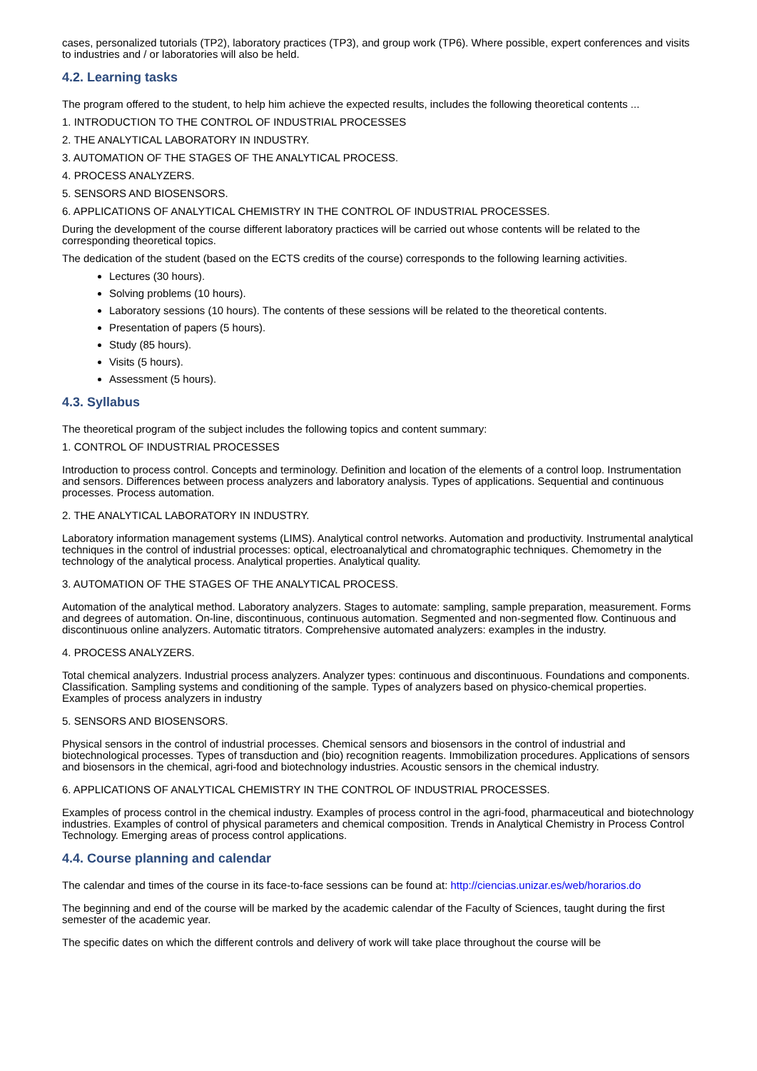cases, personalized tutorials (TP2), laboratory practices (TP3), and group work (TP6). Where possible, expert conferences and visits to industries and / or laboratories will also be held.
4.2. Learning tasks
The program offered to the student, to help him achieve the expected results, includes the following theoretical contents ...
1. INTRODUCTION TO THE CONTROL OF INDUSTRIAL PROCESSES
2. THE ANALYTICAL LABORATORY IN INDUSTRY.
3. AUTOMATION OF THE STAGES OF THE ANALYTICAL PROCESS.
4. PROCESS ANALYZERS.
5. SENSORS AND BIOSENSORS.
6. APPLICATIONS OF ANALYTICAL CHEMISTRY IN THE CONTROL OF INDUSTRIAL PROCESSES.
During the development of the course different laboratory practices will be carried out whose contents will be related to the corresponding theoretical topics.
The dedication of the student (based on the ECTS credits of the course) corresponds to the following learning activities.
Lectures (30 hours).
Solving problems (10 hours).
Laboratory sessions (10 hours). The contents of these sessions will be related to the theoretical contents.
Presentation of papers (5 hours).
Study (85 hours).
Visits (5 hours).
Assessment (5 hours).
4.3. Syllabus
The theoretical program of the subject includes the following topics and content summary:
1. CONTROL OF INDUSTRIAL PROCESSES
Introduction to process control. Concepts and terminology. Definition and location of the elements of a control loop. Instrumentation and sensors. Differences between process analyzers and laboratory analysis. Types of applications. Sequential and continuous processes. Process automation.
2. THE ANALYTICAL LABORATORY IN INDUSTRY.
Laboratory information management systems (LIMS). Analytical control networks. Automation and productivity. Instrumental analytical techniques in the control of industrial processes: optical, electroanalytical and chromatographic techniques. Chemometry in the technology of the analytical process. Analytical properties. Analytical quality.
3. AUTOMATION OF THE STAGES OF THE ANALYTICAL PROCESS.
Automation of the analytical method. Laboratory analyzers. Stages to automate: sampling, sample preparation, measurement. Forms and degrees of automation. On-line, discontinuous, continuous automation. Segmented and non-segmented flow. Continuous and discontinuous online analyzers. Automatic titrators. Comprehensive automated analyzers: examples in the industry.
4. PROCESS ANALYZERS.
Total chemical analyzers. Industrial process analyzers. Analyzer types: continuous and discontinuous. Foundations and components. Classification. Sampling systems and conditioning of the sample. Types of analyzers based on physico-chemical properties. Examples of process analyzers in industry
5. SENSORS AND BIOSENSORS.
Physical sensors in the control of industrial processes. Chemical sensors and biosensors in the control of industrial and biotechnological processes. Types of transduction and (bio) recognition reagents. Immobilization procedures. Applications of sensors and biosensors in the chemical, agri-food and biotechnology industries. Acoustic sensors in the chemical industry.
6. APPLICATIONS OF ANALYTICAL CHEMISTRY IN THE CONTROL OF INDUSTRIAL PROCESSES.
Examples of process control in the chemical industry. Examples of process control in the agri-food, pharmaceutical and biotechnology industries. Examples of control of physical parameters and chemical composition. Trends in Analytical Chemistry in Process Control Technology. Emerging areas of process control applications.
4.4. Course planning and calendar
The calendar and times of the course in its face-to-face sessions can be found at: http://ciencias.unizar.es/web/horarios.do
The beginning and end of the course will be marked by the academic calendar of the Faculty of Sciences, taught during the first semester of the academic year.
The specific dates on which the different controls and delivery of work will take place throughout the course will be